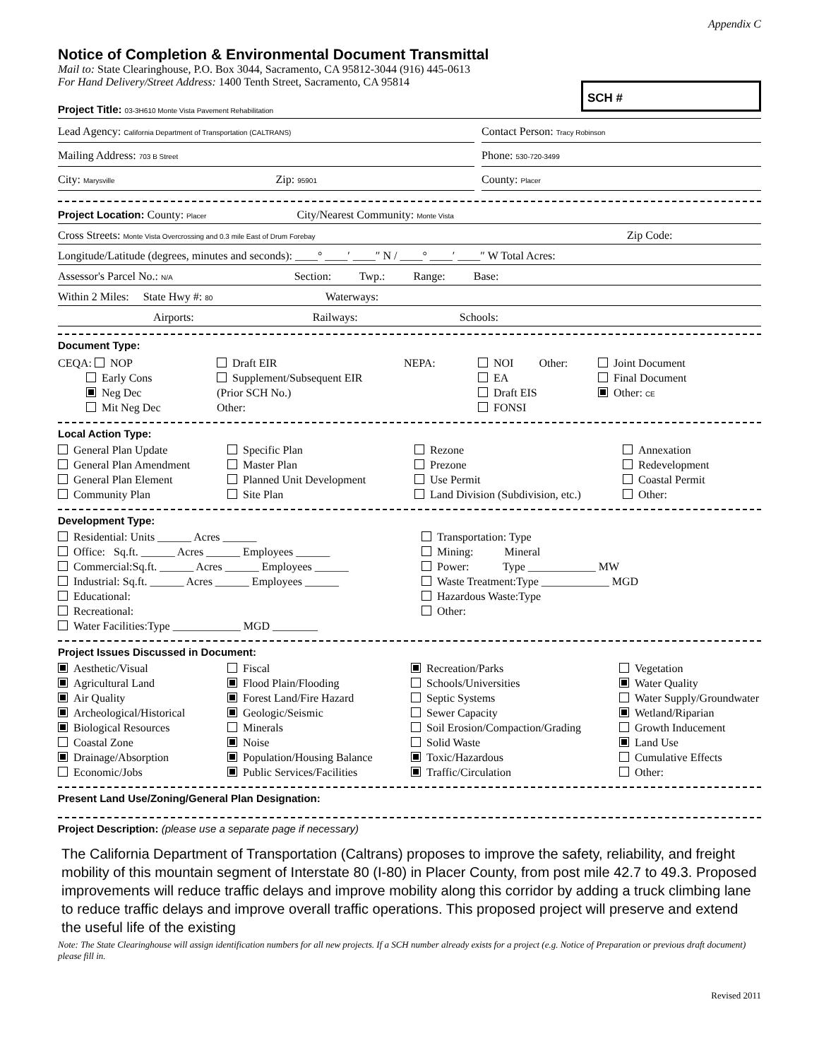Appendix C
Notice of Completion & Environmental Document Transmittal
Mail to: State Clearinghouse, P.O. Box 3044, Sacramento, CA 95812-3044 (916) 445-0613
For Hand Delivery/Street Address: 1400 Tenth Street, Sacramento, CA 95814
SCH #
Project Title: 03-3H610 Monte Vista Pavement Rehabilitation
Lead Agency: California Department of Transportation (CALTRANS)
Contact Person: Tracy Robinson
Mailing Address: 703 B Street
Phone: 530-720-3499
City: Marysville Zip: 95901
County: Placer
Project Location: County: Placer City/Nearest Community: Monte Vista
Cross Streets: Monte Vista Overcrossing and 0.3 mile East of Drum Forebay Zip Code:
Longitude/Latitude (degrees, minutes and seconds): ____° ____′ ____″ N / ____° ____′ ____″ W Total Acres:
Assessor's Parcel No.: N/A Section: Twp.: Range: Base:
Within 2 Miles: State Hwy #: 80 Waterways:
Airports: Railways: Schools:
Document Type:
CEQA: NOP
Early Cons
Neg Dec
Mit Neg Dec
Draft EIR
Supplement/Subsequent EIR
(Prior SCH No.)
Other:
NEPA:
NOI Other:
EA
Draft EIS
FONSI
Joint Document
Final Document
Other: CE
Local Action Type:
General Plan Update
General Plan Amendment
General Plan Element
Community Plan
Specific Plan
Master Plan
Planned Unit Development
Site Plan
Rezone
Prezone
Use Permit
Land Division (Subdivision, etc.)
Annexation
Redevelopment
Coastal Permit
Other:
Development Type:
Residential: Units ______ Acres ______
Office: Sq.ft. ______ Acres ______ Employees ______
Commercial:Sq.ft. ______ Acres ______ Employees ______
Industrial: Sq.ft. ______ Acres ______ Employees ______
Educational:
Recreational:
Water Facilities:Type ____________ MGD ________
Transportation: Type
Mining: Mineral
Power: Type ____________ MW
Waste Treatment:Type ____________ MGD
Hazardous Waste:Type
Other:
Project Issues Discussed in Document:
Aesthetic/Visual
Agricultural Land
Air Quality
Archeological/Historical
Biological Resources
Coastal Zone
Drainage/Absorption
Economic/Jobs
Fiscal
Flood Plain/Flooding
Forest Land/Fire Hazard
Geologic/Seismic
Minerals
Noise
Population/Housing Balance
Public Services/Facilities
Recreation/Parks
Schools/Universities
Septic Systems
Sewer Capacity
Soil Erosion/Compaction/Grading
Solid Waste
Toxic/Hazardous
Traffic/Circulation
Vegetation
Water Quality
Water Supply/Groundwater
Wetland/Riparian
Growth Inducement
Land Use
Cumulative Effects
Other:
Present Land Use/Zoning/General Plan Designation:
Project Description: (please use a separate page if necessary)
The California Department of Transportation (Caltrans) proposes to improve the safety, reliability, and freight mobility of this mountain segment of Interstate 80 (I-80) in Placer County, from post mile 42.7 to 49.3. Proposed improvements will reduce traffic delays and improve mobility along this corridor by adding a truck climbing lane to reduce traffic delays and improve overall traffic operations. This proposed project will preserve and extend the useful life of the existing
Note: The State Clearinghouse will assign identification numbers for all new projects. If a SCH number already exists for a project (e.g. Notice of Preparation or previous draft document) please fill in.
Revised 2011